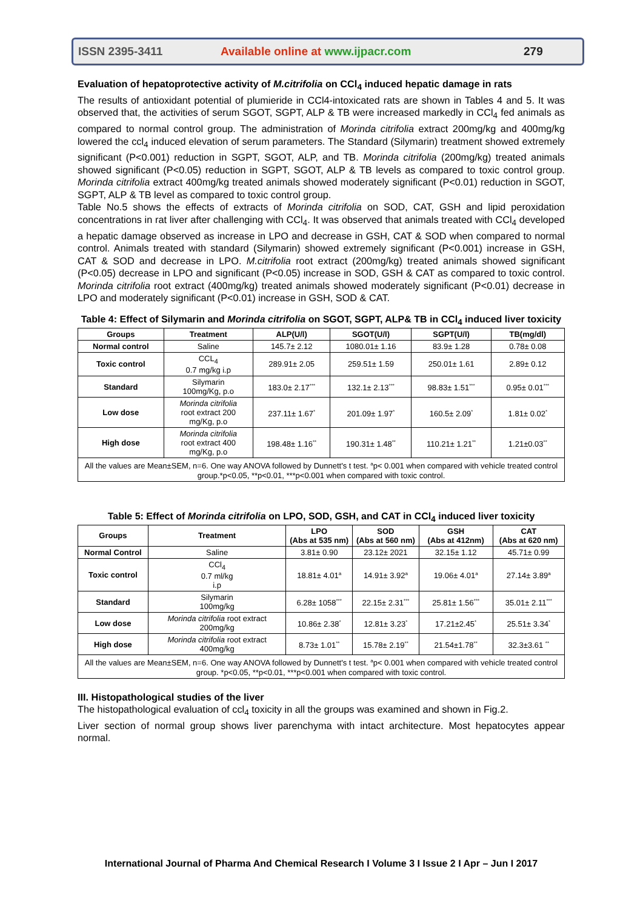ISSN 2395-3411 Available online at www.ijpacr.com 279
Evaluation of hepatoprotective activity of M.citrifolia on CCl<sub>4</sub> induced hepatic damage in rats
The results of antioxidant potential of plumieride in CCl4-intoxicated rats are shown in Tables 4 and 5. It was observed that, the activities of serum SGOT, SGPT, ALP & TB were increased markedly in CCl<sub>4</sub> fed animals as compared to normal control group. The administration of Morinda citrifolia extract 200mg/kg and 400mg/kg lowered the ccl<sub>4</sub> induced elevation of serum parameters. The Standard (Silymarin) treatment showed extremely significant (P<0.001) reduction in SGPT, SGOT, ALP, and TB. Morinda citrifolia (200mg/kg) treated animals showed significant (P<0.05) reduction in SGPT, SGOT, ALP & TB levels as compared to toxic control group. Morinda citrifolia extract 400mg/kg treated animals showed moderately significant (P<0.01) reduction in SGOT, SGPT, ALP & TB level as compared to toxic control group.
Table No.5 shows the effects of extracts of Morinda citrifolia on SOD, CAT, GSH and lipid peroxidation concentrations in rat liver after challenging with CCl<sub>4</sub>. It was observed that animals treated with CCl<sub>4</sub> developed a hepatic damage observed as increase in LPO and decrease in GSH, CAT & SOD when compared to normal control. Animals treated with standard (Silymarin) showed extremely significant (P<0.001) increase in GSH, CAT & SOD and decrease in LPO. M.citrifolia root extract (200mg/kg) treated animals showed significant (P<0.05) decrease in LPO and significant (P<0.05) increase in SOD, GSH & CAT as compared to toxic control. Morinda citrifolia root extract (400mg/kg) treated animals showed moderately significant (P<0.01) decrease in LPO and moderately significant (P<0.01) increase in GSH, SOD & CAT.
Table 4: Effect of Silymarin and Morinda citrifolia on SGOT, SGPT, ALP& TB in CCl<sub>4</sub> induced liver toxicity
| Groups | Treatment | ALP(U/l) | SGOT(U/l) | SGPT(U/l) | TB(mg/dl) |
| --- | --- | --- | --- | --- | --- |
| Normal control | Saline | 145.7± 2.12 | 1080.01± 1.16 | 83.9± 1.28 | 0.78± 0.08 |
| Toxic control | CCL<sub>4</sub> 0.7 mg/kg i.p | 289.91± 2.05 | 259.51± 1.59 | 250.01± 1.61 | 2.89± 0.12 |
| Standard | Silymarin 100mg/Kg, p.o | 183.0± 2.17<sup>***</sup> | 132.1± 2.13<sup>***</sup> | 98.83± 1.51<sup>***</sup> | 0.95± 0.01<sup>***</sup> |
| Low dose | Morinda citrifolia root extract 200 mg/Kg, p.o | 237.11± 1.67<sup>*</sup> | 201.09± 1.97<sup>*</sup> | 160.5± 2.09<sup>*</sup> | 1.81± 0.02<sup>*</sup> |
| High dose | Morinda citrifolia root extract 400 mg/Kg, p.o | 198.48± 1.16<sup>**</sup> | 190.31± 1.48<sup>**</sup> | 110.21± 1.21<sup>**</sup> | 1.21±0.03<sup>**</sup> |
| All the values are Mean±SEM, n=6. One way ANOVA followed by Dunnett's t test. <sup>a</sup>p< 0.001 when compared with vehicle treated control group.*p<0.05, **p<0.01, ***p<0.001 when compared with toxic control. | | | | | |
Table 5: Effect of Morinda citrifolia on LPO, SOD, GSH, and CAT in CCl<sub>4</sub> induced liver toxicity
| Groups | Treatment | LPO (Abs at 535 nm) | SOD (Abs at 560 nm) | GSH (Abs at 412nm) | CAT (Abs at 620 nm) |
| --- | --- | --- | --- | --- | --- |
| Normal Control | Saline | 3.81± 0.90 | 23.12± 2021 | 32.15± 1.12 | 45.71± 0.99 |
| Toxic control | CCl<sub>4</sub> 0.7 ml/kg i.p | 18.81± 4.01<sup>a</sup> | 14.91± 3.92<sup>a</sup> | 19.06± 4.01<sup>a</sup> | 27.14± 3.89<sup>a</sup> |
| Standard | Silymarin 100mg/kg | 6.28± 1058<sup>***</sup> | 22.15± 2.31<sup>***</sup> | 25.81± 1.56<sup>***</sup> | 35.01± 2.11<sup>***</sup> |
| Low dose | Morinda citrifolia root extract 200mg/kg | 10.86± 2.38<sup>*</sup> | 12.81± 3.23<sup>*</sup> | 17.21±2.45<sup>*</sup> | 25.51± 3.34<sup>*</sup> |
| High dose | Morinda citrifolia root extract 400mg/kg | 8.73± 1.01<sup>**</sup> | 15.78± 2.19<sup>**</sup> | 21.54±1.78<sup>**</sup> | 32.3±3.61 <sup>**</sup> |
| All the values are Mean±SEM, n=6. One way ANOVA followed by Dunnett's t test. <sup>a</sup>p< 0.001 when compared with vehicle treated control group. *p<0.05, **p<0.01, ***p<0.001 when compared with toxic control. | | | | | |
III. Histopathological studies of the liver
The histopathological evaluation of ccl<sub>4</sub> toxicity in all the groups was examined and shown in Fig.2.
Liver section of normal group shows liver parenchyma with intact architecture. Most hepatocytes appear normal.
International Journal of Pharma And Chemical Research I Volume 3 I Issue 2 I Apr – Jun I 2017